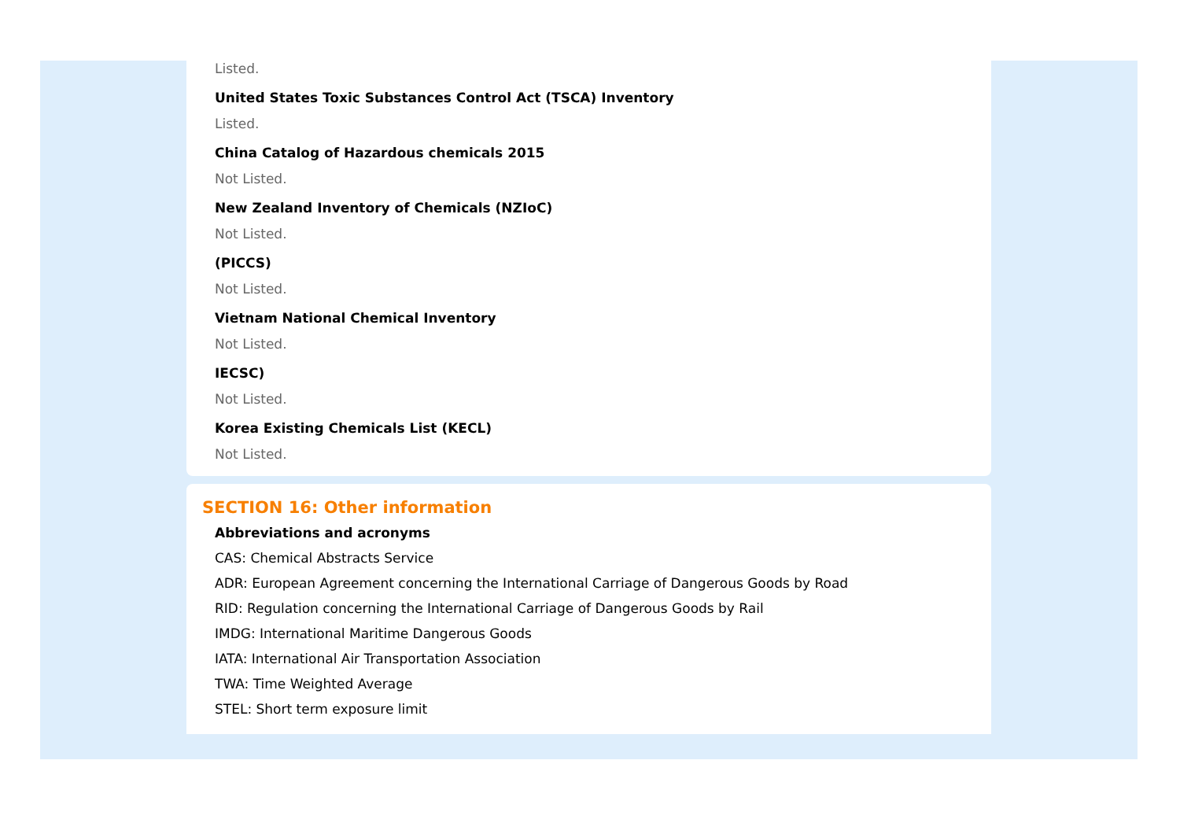Listed.
United States Toxic Substances Control Act (TSCA) Inventory
Listed.
China Catalog of Hazardous chemicals 2015
Not Listed.
New Zealand Inventory of Chemicals (NZIoC)
Not Listed.
(PICCS)
Not Listed.
Vietnam National Chemical Inventory
Not Listed.
IECSC)
Not Listed.
Korea Existing Chemicals List (KECL)
Not Listed.
SECTION 16: Other information
Abbreviations and acronyms
CAS: Chemical Abstracts Service
ADR: European Agreement concerning the International Carriage of Dangerous Goods by Road
RID: Regulation concerning the International Carriage of Dangerous Goods by Rail
IMDG: International Maritime Dangerous Goods
IATA: International Air Transportation Association
TWA: Time Weighted Average
STEL: Short term exposure limit